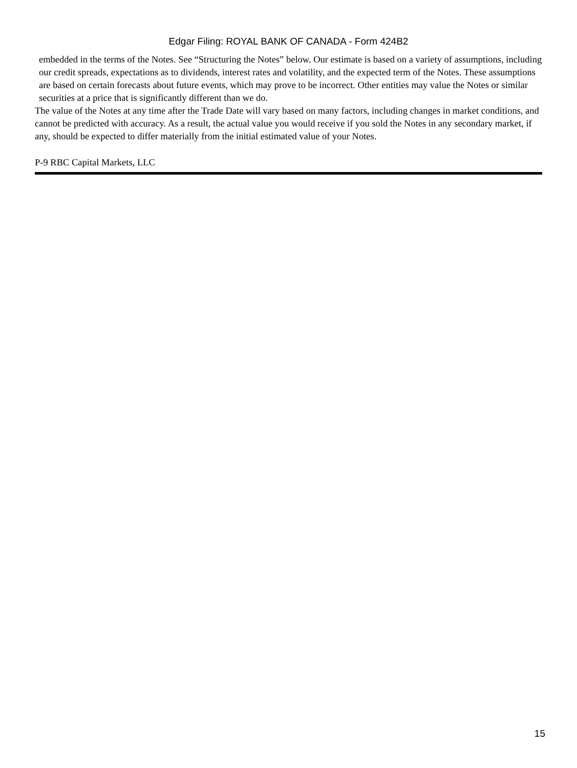Edgar Filing: ROYAL BANK OF CANADA - Form 424B2
embedded in the terms of the Notes. See “Structuring the Notes” below. Our estimate is based on a variety of assumptions, including our credit spreads, expectations as to dividends, interest rates and volatility, and the expected term of the Notes. These assumptions are based on certain forecasts about future events, which may prove to be incorrect. Other entities may value the Notes or similar securities at a price that is significantly different than we do.
The value of the Notes at any time after the Trade Date will vary based on many factors, including changes in market conditions, and cannot be predicted with accuracy. As a result, the actual value you would receive if you sold the Notes in any secondary market, if any, should be expected to differ materially from the initial estimated value of your Notes.
P-9 RBC Capital Markets, LLC
15